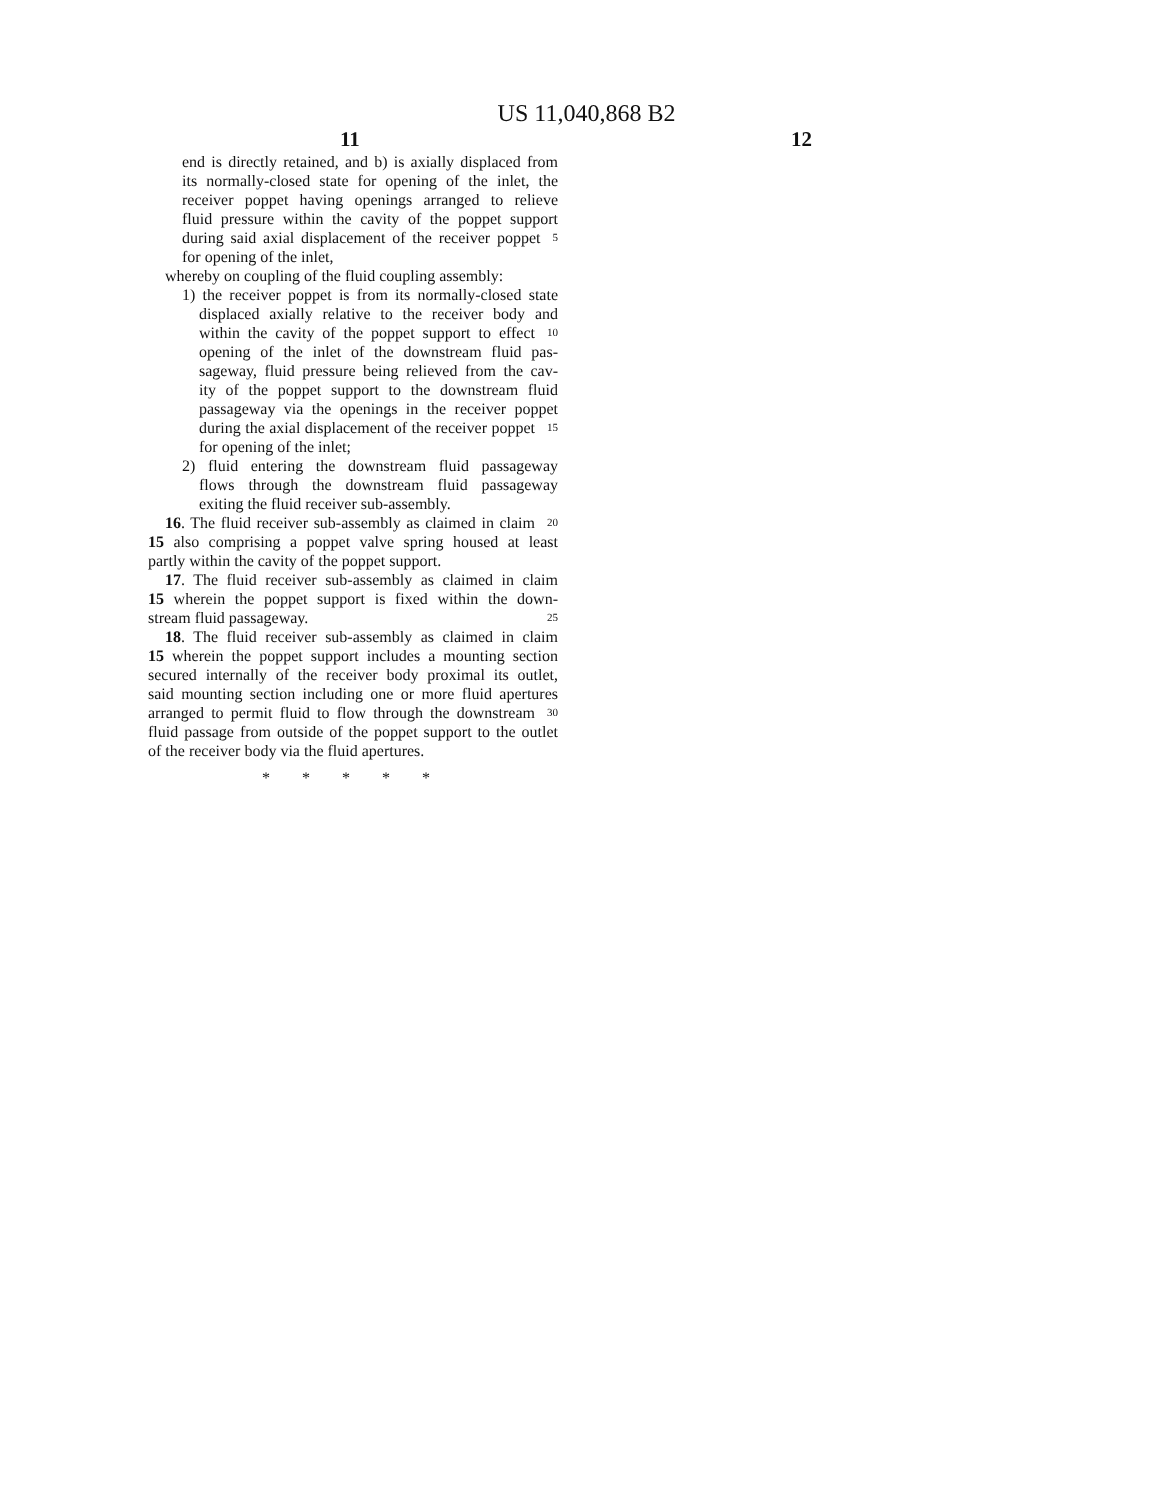US 11,040,868 B2
11 12
end is directly retained, and b) is axially displaced from
its normally-closed state for opening of the inlet, the
receiver poppet having openings arranged to relieve
fluid pressure within the cavity of the poppet support
during said axial displacement of the receiver poppet
5
for opening of the inlet,
whereby on coupling of the fluid coupling assembly:
1) the receiver poppet is from its normally-closed state
displaced axially relative to the receiver body and
within the cavity of the poppet support to effect
10
opening of the inlet of the downstream fluid pas-
sageway, fluid pressure being relieved from the cav-
ity of the poppet support to the downstream fluid
passageway via the openings in the receiver poppet
during the axial displacement of the receiver poppet
15
for opening of the inlet;
2) fluid entering the downstream fluid passageway
flows through the downstream fluid passageway
exiting the fluid receiver sub-assembly.
16. The fluid receiver sub-assembly as claimed in claim
20
15 also comprising a poppet valve spring housed at least
partly within the cavity of the poppet support.
17. The fluid receiver sub-assembly as claimed in claim
15 wherein the poppet support is fixed within the down-
stream fluid passageway.
25
18. The fluid receiver sub-assembly as claimed in claim
15 wherein the poppet support includes a mounting section
secured internally of the receiver body proximal its outlet,
said mounting section including one or more fluid apertures
arranged to permit fluid to flow through the downstream
30
fluid passage from outside of the poppet support to the outlet
of the receiver body via the fluid apertures.
* * * * *